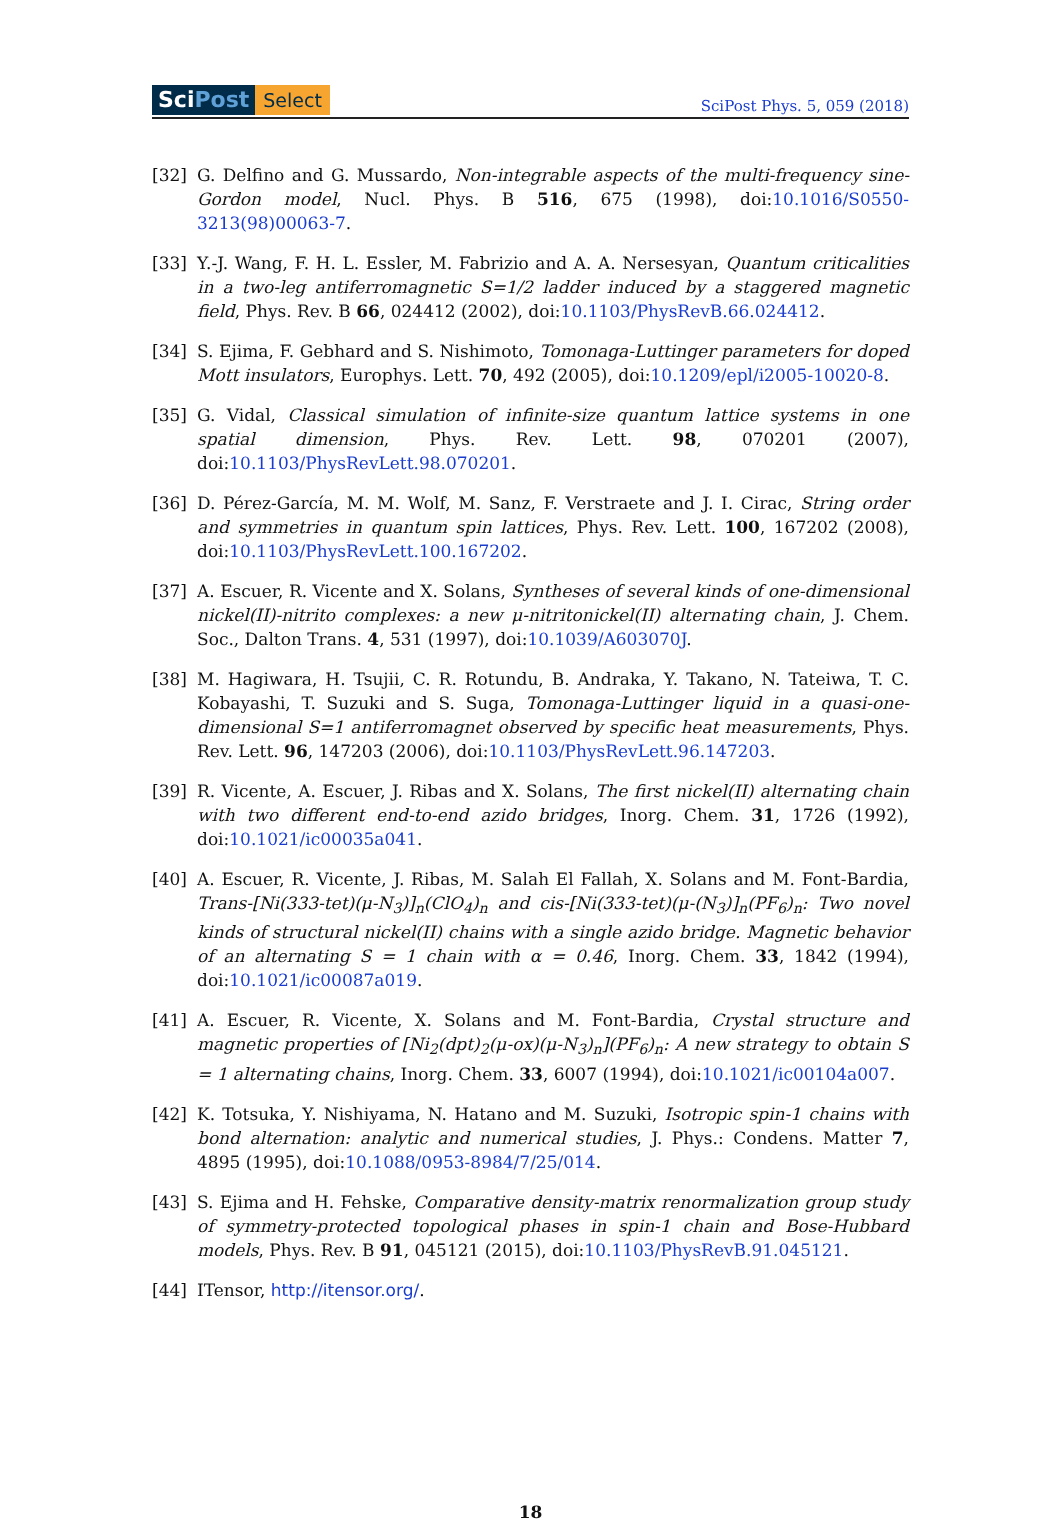SciPost
Select
SciPost Phys. 5, 059 (2018)
[32] G. Delfino and G. Mussardo, Non-integrable aspects of the multi-frequency sine-Gordon model, Nucl. Phys. B 516, 675 (1998), doi:10.1016/S0550-3213(98)00063-7.
[33] Y.-J. Wang, F. H. L. Essler, M. Fabrizio and A. A. Nersesyan, Quantum criticalities in a two-leg antiferromagnetic S=1/2 ladder induced by a staggered magnetic field, Phys. Rev. B 66, 024412 (2002), doi:10.1103/PhysRevB.66.024412.
[34] S. Ejima, F. Gebhard and S. Nishimoto, Tomonaga-Luttinger parameters for doped Mott insulators, Europhys. Lett. 70, 492 (2005), doi:10.1209/epl/i2005-10020-8.
[35] G. Vidal, Classical simulation of infinite-size quantum lattice systems in one spatial dimension, Phys. Rev. Lett. 98, 070201 (2007), doi:10.1103/PhysRevLett.98.070201.
[36] D. Pérez-García, M. M. Wolf, M. Sanz, F. Verstraete and J. I. Cirac, String order and symmetries in quantum spin lattices, Phys. Rev. Lett. 100, 167202 (2008), doi:10.1103/PhysRevLett.100.167202.
[37] A. Escuer, R. Vicente and X. Solans, Syntheses of several kinds of one-dimensional nickel(II)-nitrito complexes: a new μ-nitritonickel(II) alternating chain, J. Chem. Soc., Dalton Trans. 4, 531 (1997), doi:10.1039/A603070J.
[38] M. Hagiwara, H. Tsujii, C. R. Rotundu, B. Andraka, Y. Takano, N. Tateiwa, T. C. Kobayashi, T. Suzuki and S. Suga, Tomonaga-Luttinger liquid in a quasi-one-dimensional S=1 antiferromagnet observed by specific heat measurements, Phys. Rev. Lett. 96, 147203 (2006), doi:10.1103/PhysRevLett.96.147203.
[39] R. Vicente, A. Escuer, J. Ribas and X. Solans, The first nickel(II) alternating chain with two different end-to-end azido bridges, Inorg. Chem. 31, 1726 (1992), doi:10.1021/ic00035a041.
[40] A. Escuer, R. Vicente, J. Ribas, M. Salah El Fallah, X. Solans and M. Font-Bardia, Trans-[Ni(333-tet)(μ-N<sub>3</sub>)]<sub>n</sub>(ClO<sub>4</sub>)<sub>n</sub> and cis-[Ni(333-tet)(μ-(N<sub>3</sub>)]<sub>n</sub>(PF<sub>6</sub>)<sub>n</sub>: Two novel kinds of structural nickel(II) chains with a single azido bridge. Magnetic behavior of an alternating S = 1 chain with α = 0.46, Inorg. Chem. 33, 1842 (1994), doi:10.1021/ic00087a019.
[41] A. Escuer, R. Vicente, X. Solans and M. Font-Bardia, Crystal structure and magnetic properties of [Ni<sub>2</sub>(dpt)<sub>2</sub>(μ-ox)(μ-N<sub>3</sub>)<sub>n</sub>](PF<sub>6</sub>)<sub>n</sub>: A new strategy to obtain S = 1 alternating chains, Inorg. Chem. 33, 6007 (1994), doi:10.1021/ic00104a007.
[42] K. Totsuka, Y. Nishiyama, N. Hatano and M. Suzuki, Isotropic spin-1 chains with bond alternation: analytic and numerical studies, J. Phys.: Condens. Matter 7, 4895 (1995), doi:10.1088/0953-8984/7/25/014.
[43] S. Ejima and H. Fehske, Comparative density-matrix renormalization group study of symmetry-protected topological phases in spin-1 chain and Bose-Hubbard models, Phys. Rev. B 91, 045121 (2015), doi:10.1103/PhysRevB.91.045121.
[44] ITensor, http://itensor.org/.
18